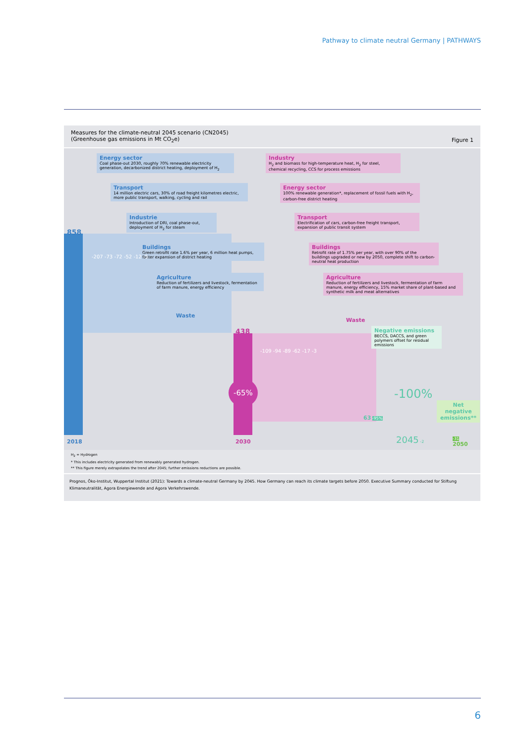Pathway to climate neutral Germany | PATHWAYS
Measures for the climate-neutral 2045 scenario (CN2045)
(Greenhouse gas emissions in Mt CO<sub>2</sub>e)
Figure 1
Energy sector
Coal phase-out 2030, roughly 70% renewable electricity generation, decarbonized district heating, deployment of H<sub>2</sub>
Transport
14 million electric cars, 30% of road freight kilometres electric, more public transport, walking, cycling and rail
Industrie
Introduction of DRI, coal phase-out, deployment of H<sub>2</sub> for steam
Buildings
Green retrofit rate 1.6% per year, 6 million heat pumps, faster expansion of district heating
Agriculture
Reduction of fertilizers and livestock, fermentation of farm manure, energy efficiency
Waste
858
-207 -73 -72 -52 -12 -5
Industry
H<sub>2</sub> and biomass for high-temperature heat, H<sub>2</sub> for steel, chemical recycling, CCS for process emissions
Energy sector
100% renewable generation*, replacement of fossil fuels with H<sub>2</sub>, carbon-free district heating
Transport
Electrification of cars, carbon-free freight transport, expansion of public transit system
Buildings
Retrofit rate of 1.75% per year, with over 90% of the buildings upgraded or new by 2050, complete shift to carbon-neutral heat production
Agriculture
Reduction of fertilizers and livestock, fermentation of farm manure, energy efficiency, 15% market share of plant-based and synthetic milk and meat alternatives
Waste
Negative emissions
BECCS, DACCS, and green polymers offset for residual emissions
438
-65%
-109 -94 -89 -62 -17 -3
-100%
Net negative emissions**
63 -95%
2018 2030
2045 -2
-31
2050
H<sub>2</sub> = Hydrogen
* This includes electricity generated from renewably generated hydrogen.
** This figure merely extrapolates the trend after 2045; further emissions reductions are possible.
Prognos, Öko-Institut, Wuppertal Institut (2021): Towards a climate-neutral Germany by 2045. How Germany can reach its climate targets before 2050. Executive Summary conducted for Stiftung Klimaneutralität, Agora Energiewende and Agora Verkehrswende.
6